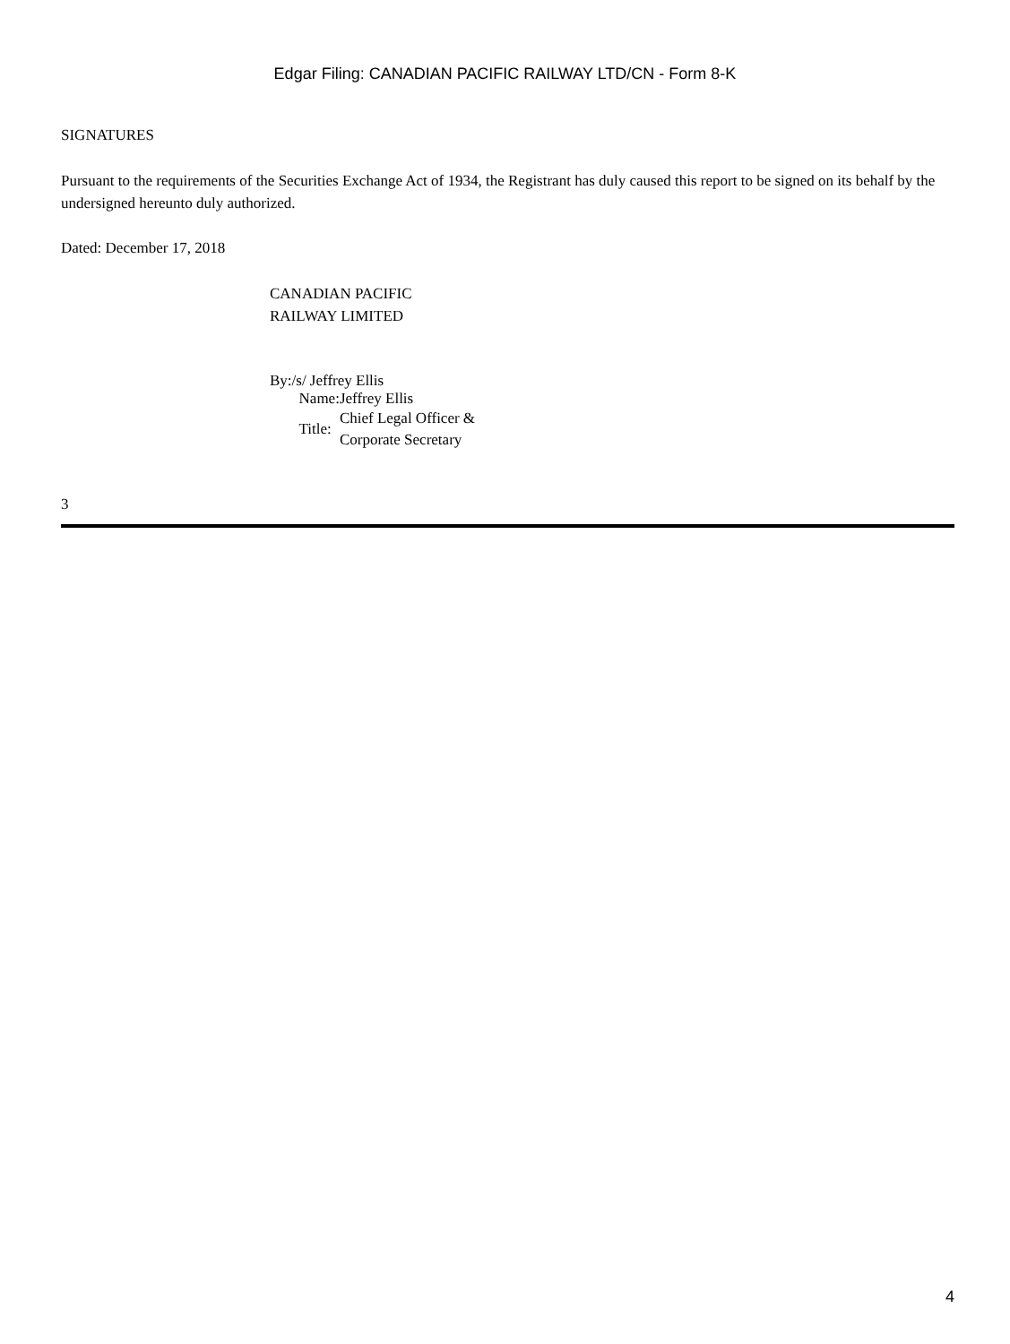Edgar Filing: CANADIAN PACIFIC RAILWAY LTD/CN - Form 8-K
SIGNATURES
Pursuant to the requirements of the Securities Exchange Act of 1934, the Registrant has duly caused this report to be signed on its behalf by the undersigned hereunto duly authorized.
Dated: December 17, 2018
CANADIAN PACIFIC
RAILWAY LIMITED
| By: | /s/ Jeffrey Ellis | |
| | Name: | Jeffrey Ellis |
| | Title: | Chief Legal Officer & Corporate Secretary |
3
4